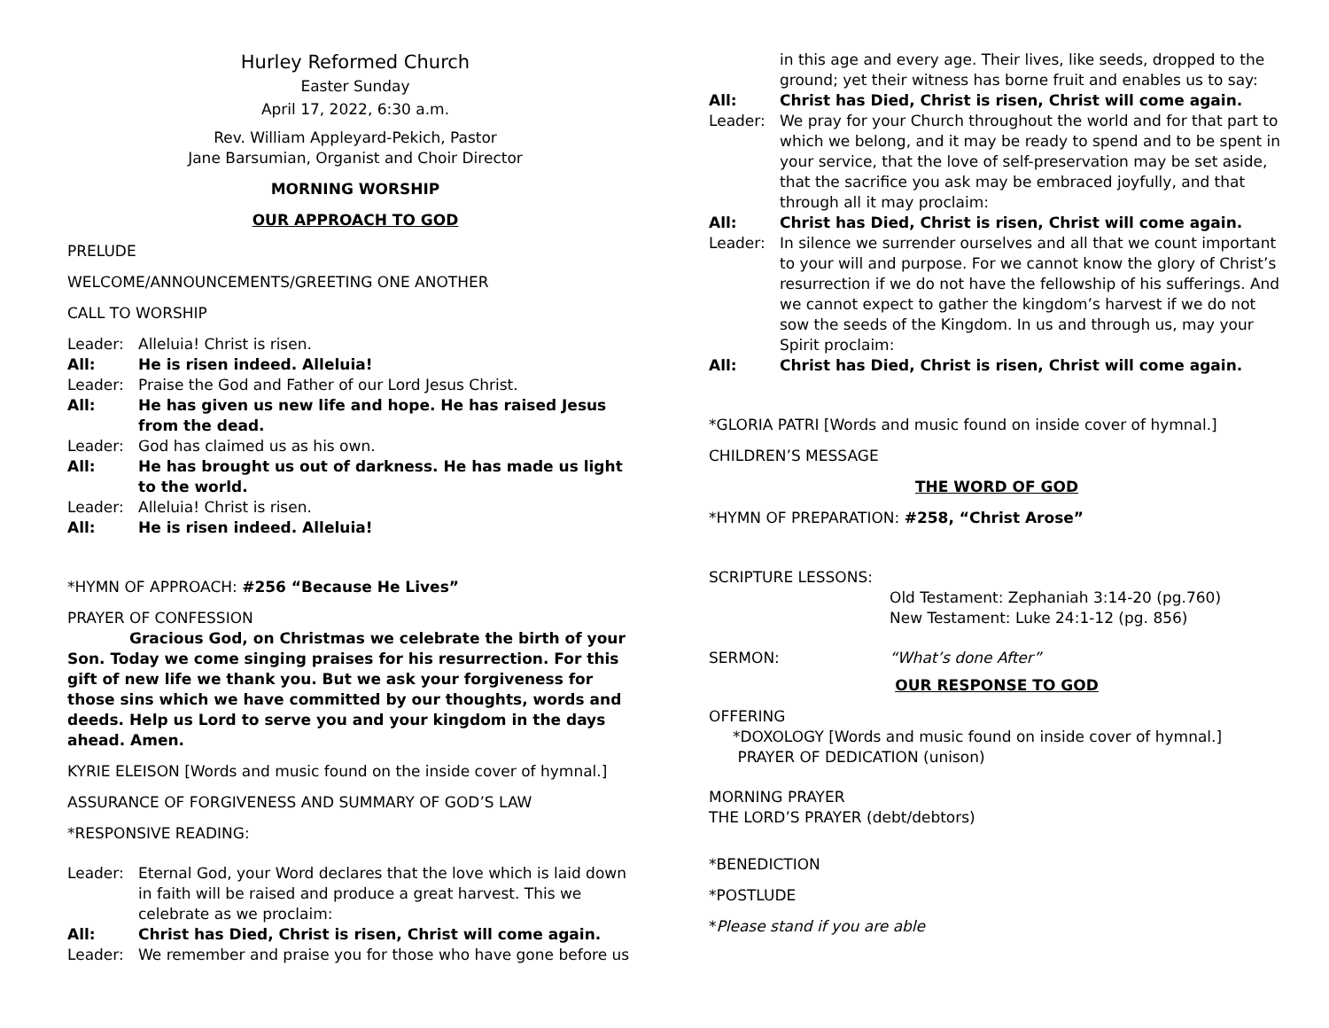Hurley Reformed Church
Easter Sunday
April 17, 2022, 6:30 a.m.
Rev. William Appleyard-Pekich, Pastor
Jane Barsumian, Organist and Choir Director
MORNING WORSHIP
OUR APPROACH TO GOD
PRELUDE
WELCOME/ANNOUNCEMENTS/GREETING ONE ANOTHER
CALL TO WORSHIP
Leader: Alleluia! Christ is risen.
All: He is risen indeed. Alleluia!
Leader: Praise the God and Father of our Lord Jesus Christ.
All: He has given us new life and hope. He has raised Jesus from the dead.
Leader: God has claimed us as his own.
All: He has brought us out of darkness. He has made us light to the world.
Leader: Alleluia! Christ is risen.
All: He is risen indeed. Alleluia!
*HYMN OF APPROACH: #256 “Because He Lives”
PRAYER OF CONFESSION
Gracious God, on Christmas we celebrate the birth of your Son. Today we come singing praises for his resurrection. For this gift of new life we thank you. But we ask your forgiveness for those sins which we have committed by our thoughts, words and deeds. Help us Lord to serve you and your kingdom in the days ahead. Amen.
KYRIE ELEISON [Words and music found on the inside cover of hymnal.]
ASSURANCE OF FORGIVENESS AND SUMMARY OF GOD’S LAW
*RESPONSIVE READING:
Leader: Eternal God, your Word declares that the love which is laid down in faith will be raised and produce a great harvest. This we celebrate as we proclaim:
All: Christ has Died, Christ is risen, Christ will come again.
Leader: We remember and praise you for those who have gone before us
in this age and every age. Their lives, like seeds, dropped to the ground; yet their witness has borne fruit and enables us to say:
All: Christ has Died, Christ is risen, Christ will come again.
Leader: We pray for your Church throughout the world and for that part to which we belong, and it may be ready to spend and to be spent in your service, that the love of self-preservation may be set aside, that the sacrifice you ask may be embraced joyfully, and that through all it may proclaim:
All: Christ has Died, Christ is risen, Christ will come again.
Leader: In silence we surrender ourselves and all that we count important to your will and purpose. For we cannot know the glory of Christ’s resurrection if we do not have the fellowship of his sufferings. And we cannot expect to gather the kingdom’s harvest if we do not sow the seeds of the Kingdom. In us and through us, may your Spirit proclaim:
All: Christ has Died, Christ is risen, Christ will come again.
*GLORIA PATRI [Words and music found on inside cover of hymnal.]
CHILDREN’S MESSAGE
THE WORD OF GOD
*HYMN OF PREPARATION: #258, “Christ Arose”
SCRIPTURE LESSONS:
Old Testament: Zephaniah 3:14-20 (pg.760)
New Testament: Luke 24:1-12 (pg. 856)
SERMON: “What’s done After”
OUR RESPONSE TO GOD
OFFERING
*DOXOLOGY [Words and music found on inside cover of hymnal.]
PRAYER OF DEDICATION (unison)
MORNING PRAYER
THE LORD’S PRAYER (debt/debtors)
*BENEDICTION
*POSTLUDE
*Please stand if you are able